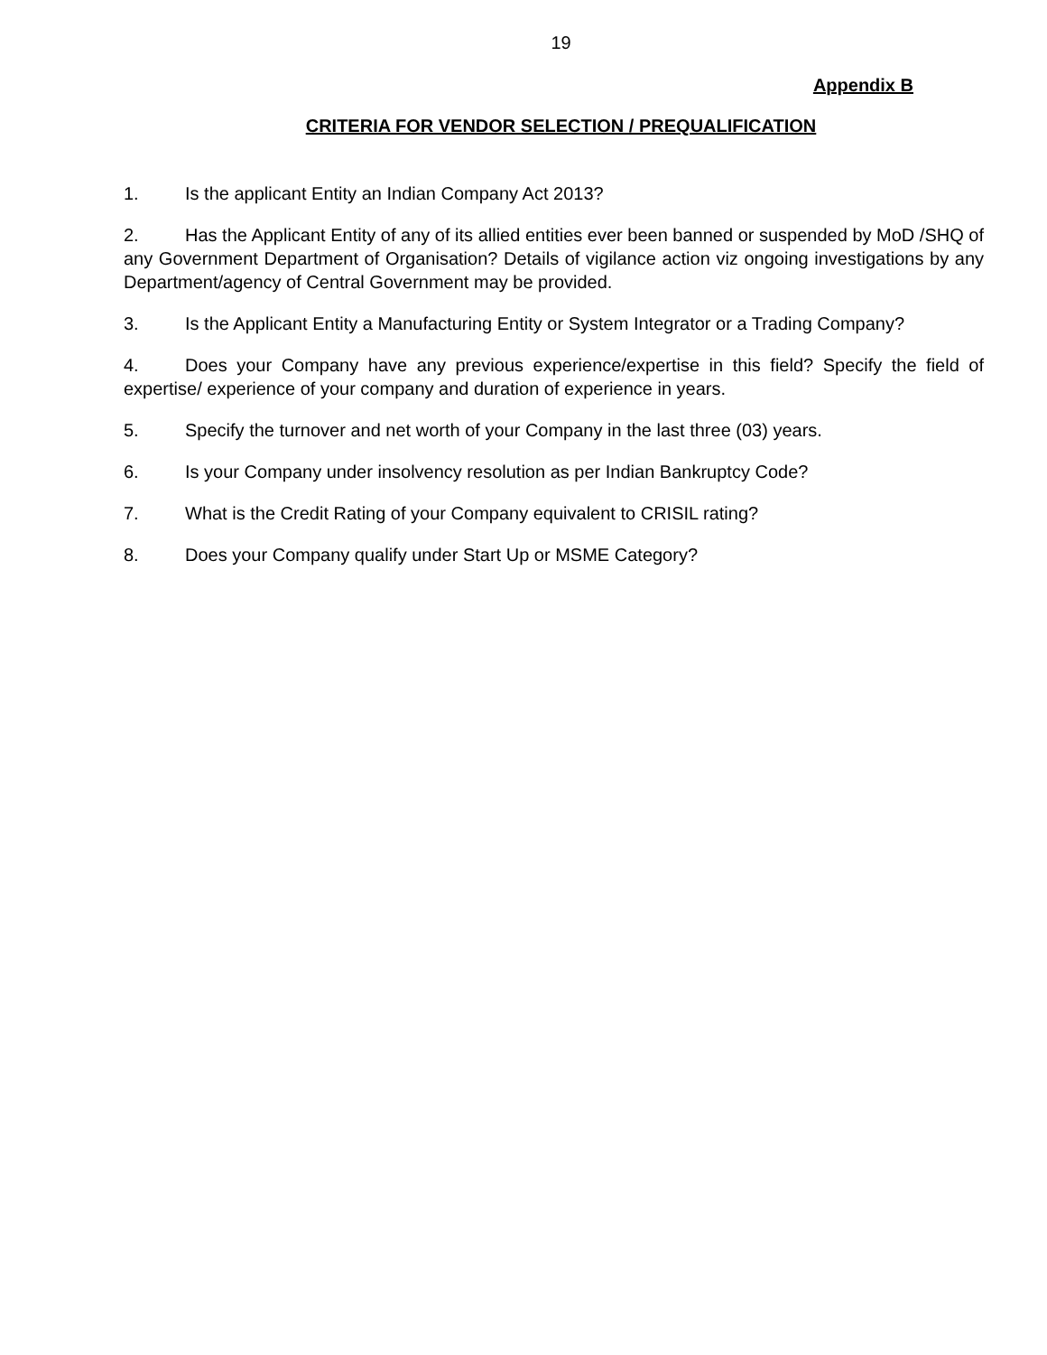19
Appendix B
CRITERIA FOR VENDOR SELECTION / PREQUALIFICATION
1. Is the applicant Entity an Indian Company Act 2013?
2. Has the Applicant Entity of any of its allied entities ever been banned or suspended by MoD /SHQ of any Government Department of Organisation? Details of vigilance action viz ongoing investigations by any Department/agency of Central Government may be provided.
3. Is the Applicant Entity a Manufacturing Entity or System Integrator or a Trading Company?
4. Does your Company have any previous experience/expertise in this field? Specify the field of expertise/ experience of your company and duration of experience in years.
5. Specify the turnover and net worth of your Company in the last three (03) years.
6. Is your Company under insolvency resolution as per Indian Bankruptcy Code?
7. What is the Credit Rating of your Company equivalent to CRISIL rating?
8. Does your Company qualify under Start Up or MSME Category?